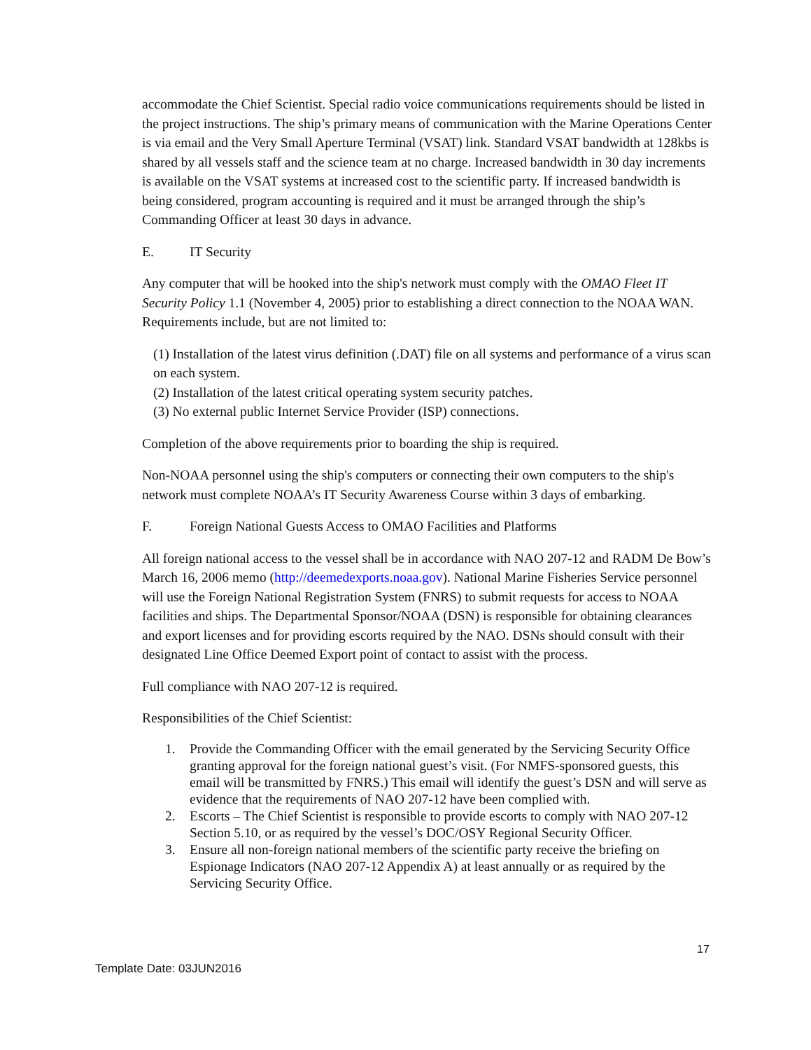accommodate the Chief Scientist. Special radio voice communications requirements should be listed in the project instructions. The ship’s primary means of communication with the Marine Operations Center is via email and the Very Small Aperture Terminal (VSAT) link. Standard VSAT bandwidth at 128kbs is shared by all vessels staff and the science team at no charge. Increased bandwidth in 30 day increments is available on the VSAT systems at increased cost to the scientific party. If increased bandwidth is being considered, program accounting is required and it must be arranged through the ship’s Commanding Officer at least 30 days in advance.
E. IT Security
Any computer that will be hooked into the ship's network must comply with the OMAO Fleet IT Security Policy 1.1 (November 4, 2005) prior to establishing a direct connection to the NOAA WAN. Requirements include, but are not limited to:
(1) Installation of the latest virus definition (.DAT) file on all systems and performance of a virus scan on each system.
(2) Installation of the latest critical operating system security patches.
(3) No external public Internet Service Provider (ISP) connections.
Completion of the above requirements prior to boarding the ship is required.
Non-NOAA personnel using the ship's computers or connecting their own computers to the ship's network must complete NOAA’s IT Security Awareness Course within 3 days of embarking.
F. Foreign National Guests Access to OMAO Facilities and Platforms
All foreign national access to the vessel shall be in accordance with NAO 207-12 and RADM De Bow’s March 16, 2006 memo (http://deemedexports.noaa.gov). National Marine Fisheries Service personnel will use the Foreign National Registration System (FNRS) to submit requests for access to NOAA facilities and ships. The Departmental Sponsor/NOAA (DSN) is responsible for obtaining clearances and export licenses and for providing escorts required by the NAO. DSNs should consult with their designated Line Office Deemed Export point of contact to assist with the process.
Full compliance with NAO 207-12 is required.
Responsibilities of the Chief Scientist:
1. Provide the Commanding Officer with the email generated by the Servicing Security Office granting approval for the foreign national guest’s visit. (For NMFS-sponsored guests, this email will be transmitted by FNRS.) This email will identify the guest’s DSN and will serve as evidence that the requirements of NAO 207-12 have been complied with.
2. Escorts – The Chief Scientist is responsible to provide escorts to comply with NAO 207-12 Section 5.10, or as required by the vessel’s DOC/OSY Regional Security Officer.
3. Ensure all non-foreign national members of the scientific party receive the briefing on Espionage Indicators (NAO 207-12 Appendix A) at least annually or as required by the Servicing Security Office.
17
Template Date: 03JUN2016